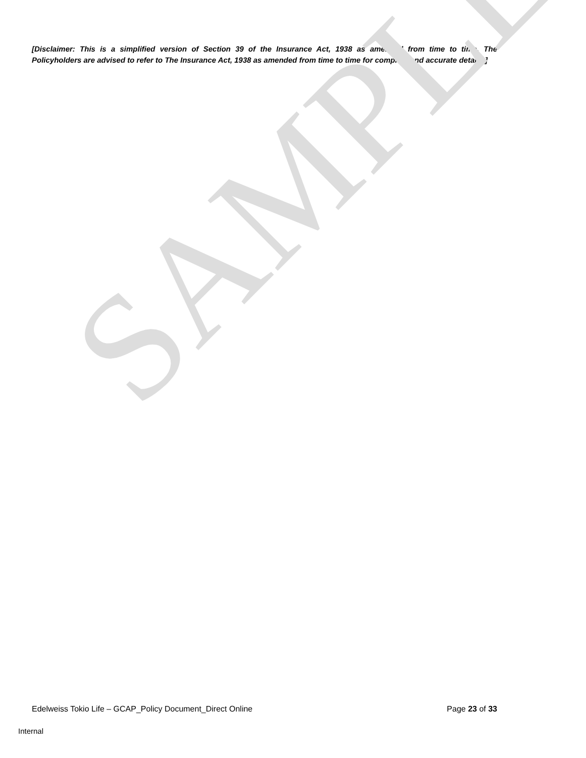[Disclaimer: This is a simplified version of Section 39 of the Insurance Act, 1938 as amended from time to time. The Policyholders are advised to refer to The Insurance Act, 1938 as amended from time to time for complete and accurate details.]
SAMPLE
Edelweiss Tokio Life – GCAP_Policy Document_Direct Online Page 23 of 33
Internal